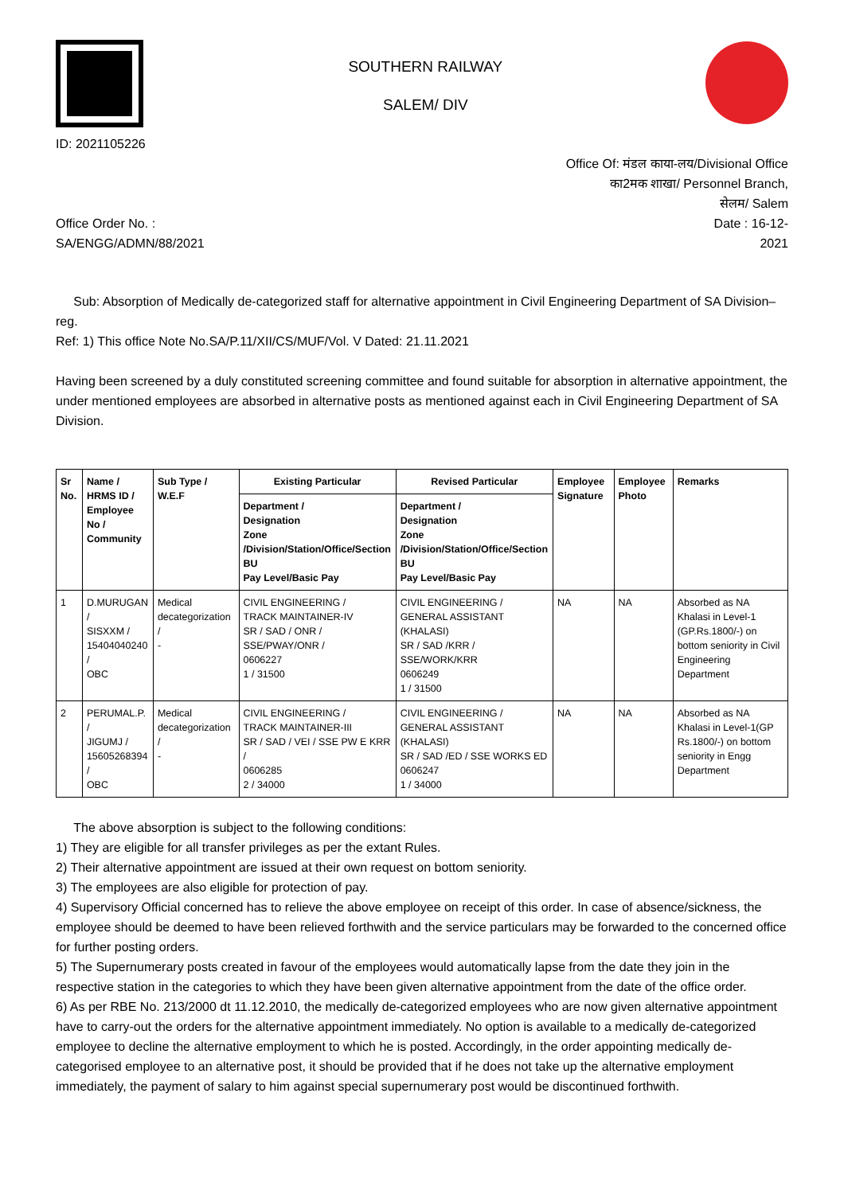ID: 2021105226
SOUTHERN RAILWAY
SALEM/ DIV
Office Of: मंडल काया-लय/Divisional Office
का2मक शाखा/ Personnel Branch,
सेलम/ Salem
Office Order No. :
SA/ENGG/ADMN/88/2021
Date : 16-12-
2021
Sub: Absorption of Medically de-categorized staff for alternative appointment in Civil Engineering Department of SA Division–reg.
Ref: 1) This office Note No.SA/P.11/XII/CS/MUF/Vol. V Dated: 21.11.2021
Having been screened by a duly constituted screening committee and found suitable for absorption in alternative appointment, the under mentioned employees are absorbed in alternative posts as mentioned against each in Civil Engineering Department of SA Division.
| Sr No. | Name / HRMS ID / Employee No / Community | Sub Type / W.E.F | Existing Particular | Revised Particular | Employee Signature | Employee Photo | Remarks |
| --- | --- | --- | --- | --- | --- | --- | --- |
| | | | Department / Designation Zone /Division/Station/Office/Section BU Pay Level/Basic Pay | Department / Designation Zone /Division/Station/Office/Section BU Pay Level/Basic Pay | | | |
| 1 | D.MURUGAN / SISXXM / 15404040240 / OBC | Medical decategorization / - | CIVIL ENGINEERING / TRACK MAINTAINER-IV SR / SAD / ONR / SSE/PWAY/ONR / 0606227 1 / 31500 | CIVIL ENGINEERING / GENERAL ASSISTANT (KHALASI) SR / SAD /KRR / SSE/WORK/KRR 0606249 1 / 31500 | NA | NA | Absorbed as NA Khalasi in Level-1 (GP.Rs.1800/-) on bottom seniority in Civil Engineering Department |
| 2 | PERUMAL.P. / JIGUMJ / 15605268394 / OBC | Medical decategorization / - | CIVIL ENGINEERING / TRACK MAINTAINER-III SR / SAD / VEI / SSE PW E KRR / 0606285 2 / 34000 | CIVIL ENGINEERING / GENERAL ASSISTANT (KHALASI) SR / SAD /ED / SSE WORKS ED 0606247 1 / 34000 | NA | NA | Absorbed as NA Khalasi in Level-1(GP Rs.1800/-) on bottom seniority in Engg Department |
The above absorption is subject to the following conditions:
1) They are eligible for all transfer privileges as per the extant Rules.
2) Their alternative appointment are issued at their own request on bottom seniority.
3) The employees are also eligible for protection of pay.
4) Supervisory Official concerned has to relieve the above employee on receipt of this order. In case of absence/sickness, the employee should be deemed to have been relieved forthwith and the service particulars may be forwarded to the concerned office for further posting orders.
5) The Supernumerary posts created in favour of the employees would automatically lapse from the date they join in the respective station in the categories to which they have been given alternative appointment from the date of the office order.
6) As per RBE No. 213/2000 dt 11.12.2010, the medically de-categorized employees who are now given alternative appointment have to carry-out the orders for the alternative appointment immediately. No option is available to a medically de-categorized employee to decline the alternative employment to which he is posted. Accordingly, in the order appointing medically de-categorised employee to an alternative post, it should be provided that if he does not take up the alternative employment immediately, the payment of salary to him against special supernumerary post would be discontinued forthwith.